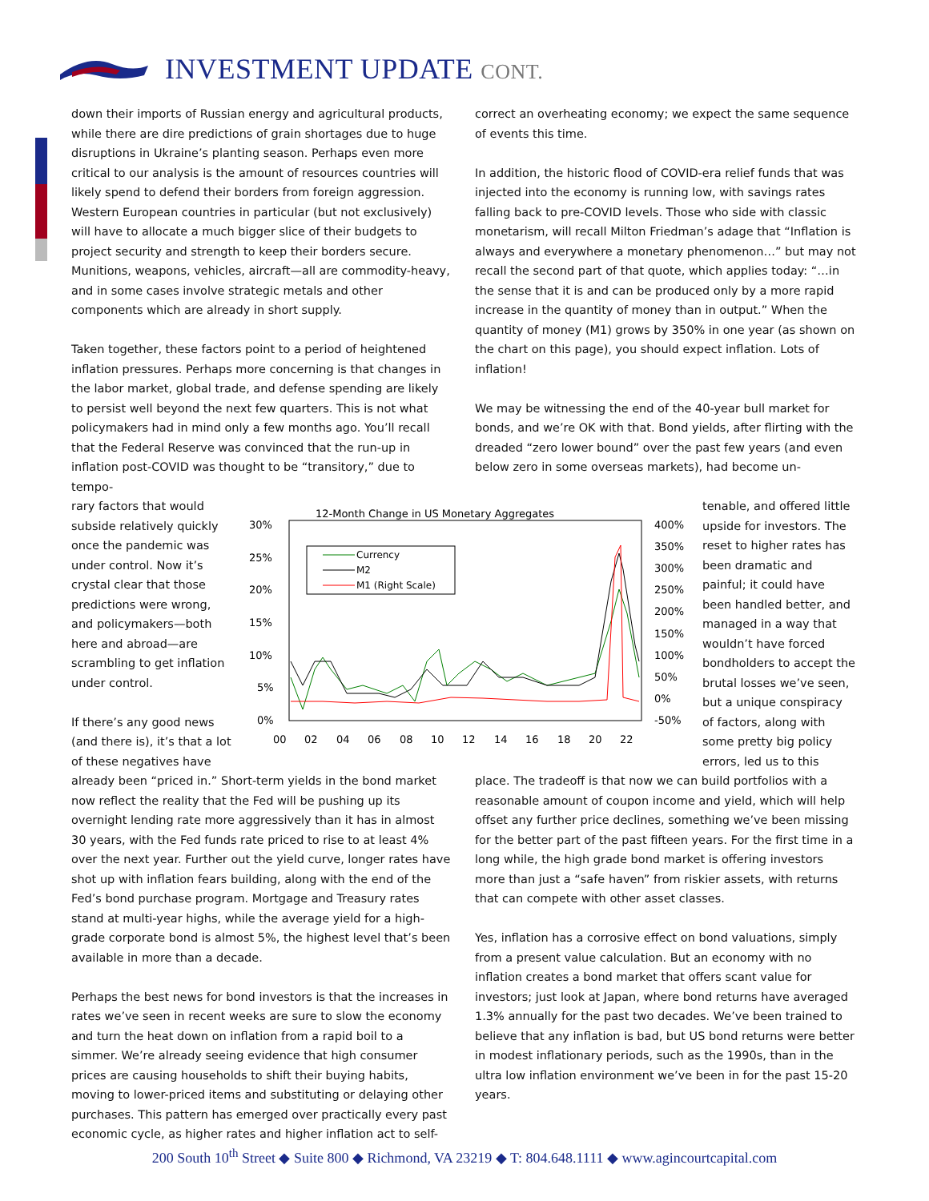INVESTMENT UPDATE CONT.
down their imports of Russian energy and agricultural products, while there are dire predictions of grain shortages due to huge disruptions in Ukraine’s planting season. Perhaps even more critical to our analysis is the amount of resources countries will likely spend to defend their borders from foreign aggression. Western European countries in particular (but not exclusively) will have to allocate a much bigger slice of their budgets to project security and strength to keep their borders secure. Munitions, weapons, vehicles, aircraft—all are commodity-heavy, and in some cases involve strategic metals and other components which are already in short supply.
Taken together, these factors point to a period of heightened inflation pressures. Perhaps more concerning is that changes in the labor market, global trade, and defense spending are likely to persist well beyond the next few quarters. This is not what policymakers had in mind only a few months ago. You’ll recall that the Federal Reserve was convinced that the run-up in inflation post-COVID was thought to be “transitory,” due to tempo-
correct an overheating economy; we expect the same sequence of events this time.
In addition, the historic flood of COVID-era relief funds that was injected into the economy is running low, with savings rates falling back to pre-COVID levels. Those who side with classic monetarism, will recall Milton Friedman’s adage that “Inflation is always and everywhere a monetary phenomenon…” but may not recall the second part of that quote, which applies today: “…in the sense that it is and can be produced only by a more rapid increase in the quantity of money than in output.” When the quantity of money (M1) grows by 350% in one year (as shown on the chart on this page), you should expect inflation. Lots of inflation!
We may be witnessing the end of the 40-year bull market for bonds, and we’re OK with that. Bond yields, after flirting with the dreaded “zero lower bound” over the past few years (and even below zero in some overseas markets), had become un-
rary factors that would subside relatively quickly once the pandemic was under control. Now it’s crystal clear that those predictions were wrong, and policymakers—both here and abroad—are scrambling to get inflation under control.
If there’s any good news (and there is), it’s that a lot of these negatives have
12-Month Change in US Monetary Aggregates
30%
25%
20%
15%
10%
5%
0%
400%
350%
300%
250%
200%
150%
100%
50%
0%
-50%
00
02
04
06
08
10
12
14
16
18
20
22
Currency
M2
M1 (Right Scale)
tenable, and offered little upside for investors. The reset to higher rates has been dramatic and painful; it could have been handled better, and managed in a way that wouldn’t have forced bondholders to accept the brutal losses we’ve seen, but a unique conspiracy of factors, along with some pretty big policy errors, led us to this
already been “priced in.” Short-term yields in the bond market now reflect the reality that the Fed will be pushing up its overnight lending rate more aggressively than it has in almost 30 years, with the Fed funds rate priced to rise to at least 4% over the next year. Further out the yield curve, longer rates have shot up with inflation fears building, along with the end of the Fed’s bond purchase program. Mortgage and Treasury rates stand at multi-year highs, while the average yield for a high-grade corporate bond is almost 5%, the highest level that’s been available in more than a decade.
Perhaps the best news for bond investors is that the increases in rates we’ve seen in recent weeks are sure to slow the economy and turn the heat down on inflation from a rapid boil to a simmer. We’re already seeing evidence that high consumer prices are causing households to shift their buying habits, moving to lower-priced items and substituting or delaying other purchases. This pattern has emerged over practically every past economic cycle, as higher rates and higher inflation act to self-
place. The tradeoff is that now we can build portfolios with a reasonable amount of coupon income and yield, which will help offset any further price declines, something we’ve been missing for the better part of the past fifteen years. For the first time in a long while, the high grade bond market is offering investors more than just a “safe haven” from riskier assets, with returns that can compete with other asset classes.
Yes, inflation has a corrosive effect on bond valuations, simply from a present value calculation. But an economy with no inflation creates a bond market that offers scant value for investors; just look at Japan, where bond returns have averaged 1.3% annually for the past two decades. We’ve been trained to believe that any inflation is bad, but US bond returns were better in modest inflationary periods, such as the 1990s, than in the ultra low inflation environment we’ve been in for the past 15-20 years.
200 South 10<sup>th</sup> Street ◆ Suite 800 ◆ Richmond, VA 23219 ◆ T: 804.648.1111 ◆ www.agincourtcapital.com